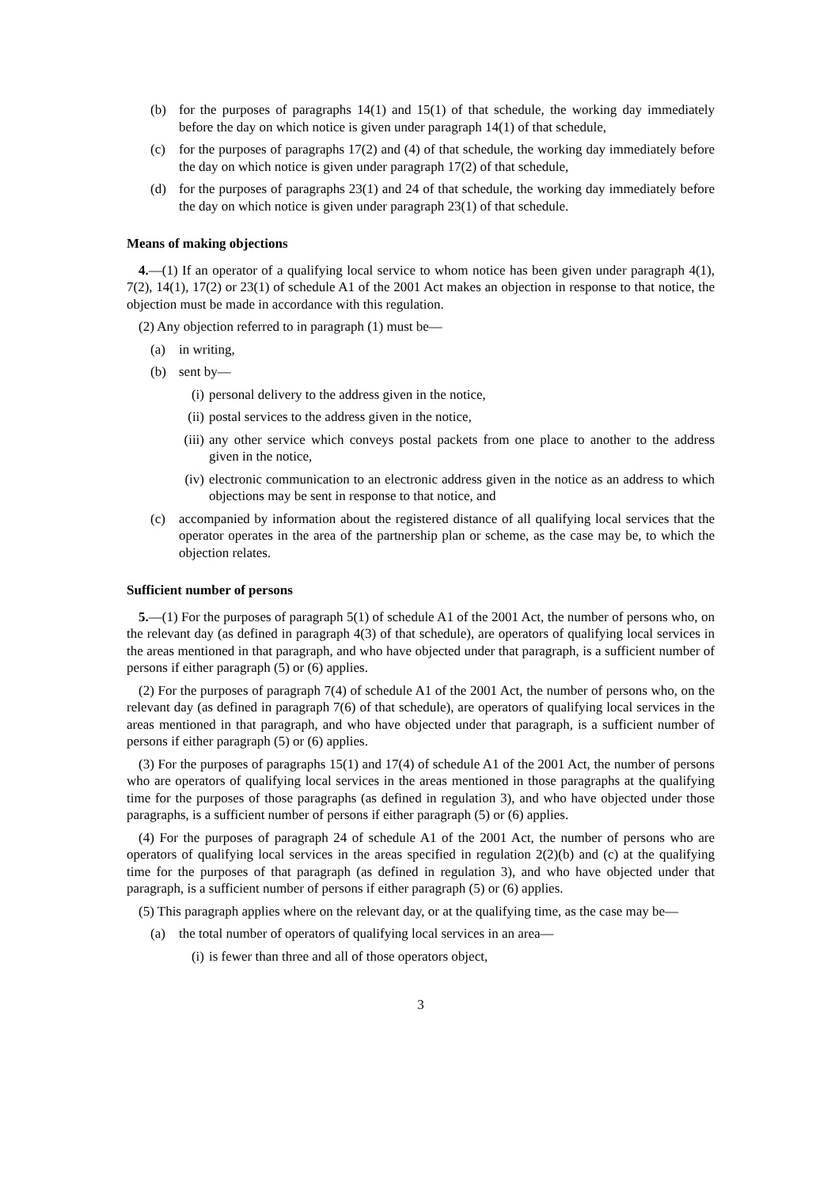(b) for the purposes of paragraphs 14(1) and 15(1) of that schedule, the working day immediately before the day on which notice is given under paragraph 14(1) of that schedule,
(c) for the purposes of paragraphs 17(2) and (4) of that schedule, the working day immediately before the day on which notice is given under paragraph 17(2) of that schedule,
(d) for the purposes of paragraphs 23(1) and 24 of that schedule, the working day immediately before the day on which notice is given under paragraph 23(1) of that schedule.
Means of making objections
4.—(1) If an operator of a qualifying local service to whom notice has been given under paragraph 4(1), 7(2), 14(1), 17(2) or 23(1) of schedule A1 of the 2001 Act makes an objection in response to that notice, the objection must be made in accordance with this regulation.
(2) Any objection referred to in paragraph (1) must be—
(a) in writing,
(b) sent by—
(i) personal delivery to the address given in the notice,
(ii) postal services to the address given in the notice,
(iii) any other service which conveys postal packets from one place to another to the address given in the notice,
(iv) electronic communication to an electronic address given in the notice as an address to which objections may be sent in response to that notice, and
(c) accompanied by information about the registered distance of all qualifying local services that the operator operates in the area of the partnership plan or scheme, as the case may be, to which the objection relates.
Sufficient number of persons
5.—(1) For the purposes of paragraph 5(1) of schedule A1 of the 2001 Act, the number of persons who, on the relevant day (as defined in paragraph 4(3) of that schedule), are operators of qualifying local services in the areas mentioned in that paragraph, and who have objected under that paragraph, is a sufficient number of persons if either paragraph (5) or (6) applies.
(2) For the purposes of paragraph 7(4) of schedule A1 of the 2001 Act, the number of persons who, on the relevant day (as defined in paragraph 7(6) of that schedule), are operators of qualifying local services in the areas mentioned in that paragraph, and who have objected under that paragraph, is a sufficient number of persons if either paragraph (5) or (6) applies.
(3) For the purposes of paragraphs 15(1) and 17(4) of schedule A1 of the 2001 Act, the number of persons who are operators of qualifying local services in the areas mentioned in those paragraphs at the qualifying time for the purposes of those paragraphs (as defined in regulation 3), and who have objected under those paragraphs, is a sufficient number of persons if either paragraph (5) or (6) applies.
(4) For the purposes of paragraph 24 of schedule A1 of the 2001 Act, the number of persons who are operators of qualifying local services in the areas specified in regulation 2(2)(b) and (c) at the qualifying time for the purposes of that paragraph (as defined in regulation 3), and who have objected under that paragraph, is a sufficient number of persons if either paragraph (5) or (6) applies.
(5) This paragraph applies where on the relevant day, or at the qualifying time, as the case may be—
(a) the total number of operators of qualifying local services in an area—
(i) is fewer than three and all of those operators object,
3